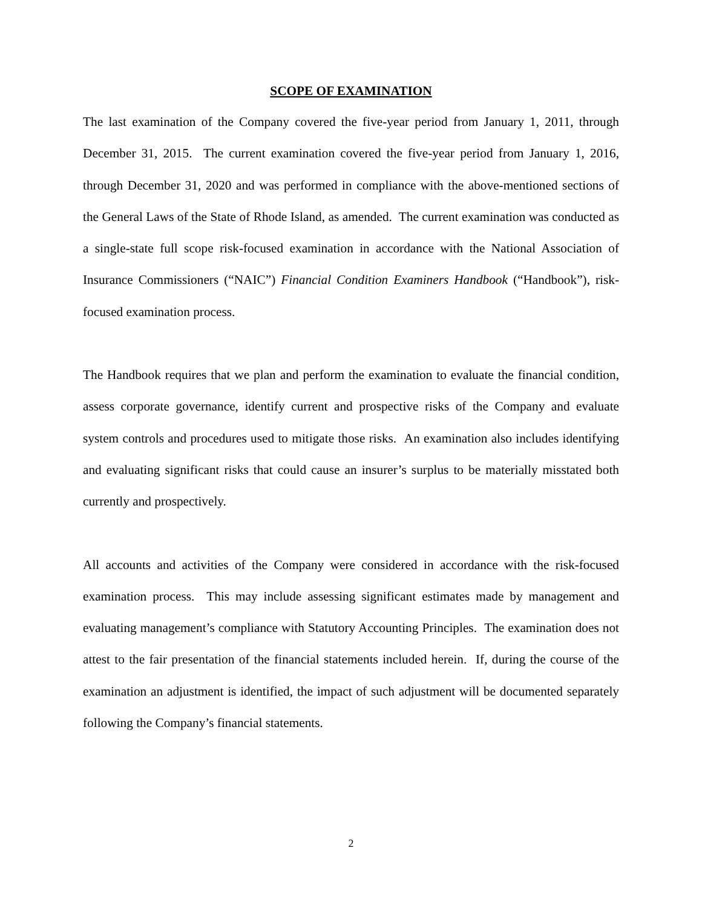SCOPE OF EXAMINATION
The last examination of the Company covered the five-year period from January 1, 2011, through December 31, 2015. The current examination covered the five-year period from January 1, 2016, through December 31, 2020 and was performed in compliance with the above-mentioned sections of the General Laws of the State of Rhode Island, as amended. The current examination was conducted as a single-state full scope risk-focused examination in accordance with the National Association of Insurance Commissioners (“NAIC”) Financial Condition Examiners Handbook (“Handbook”), risk-focused examination process.
The Handbook requires that we plan and perform the examination to evaluate the financial condition, assess corporate governance, identify current and prospective risks of the Company and evaluate system controls and procedures used to mitigate those risks. An examination also includes identifying and evaluating significant risks that could cause an insurer’s surplus to be materially misstated both currently and prospectively.
All accounts and activities of the Company were considered in accordance with the risk-focused examination process. This may include assessing significant estimates made by management and evaluating management’s compliance with Statutory Accounting Principles. The examination does not attest to the fair presentation of the financial statements included herein. If, during the course of the examination an adjustment is identified, the impact of such adjustment will be documented separately following the Company’s financial statements.
2